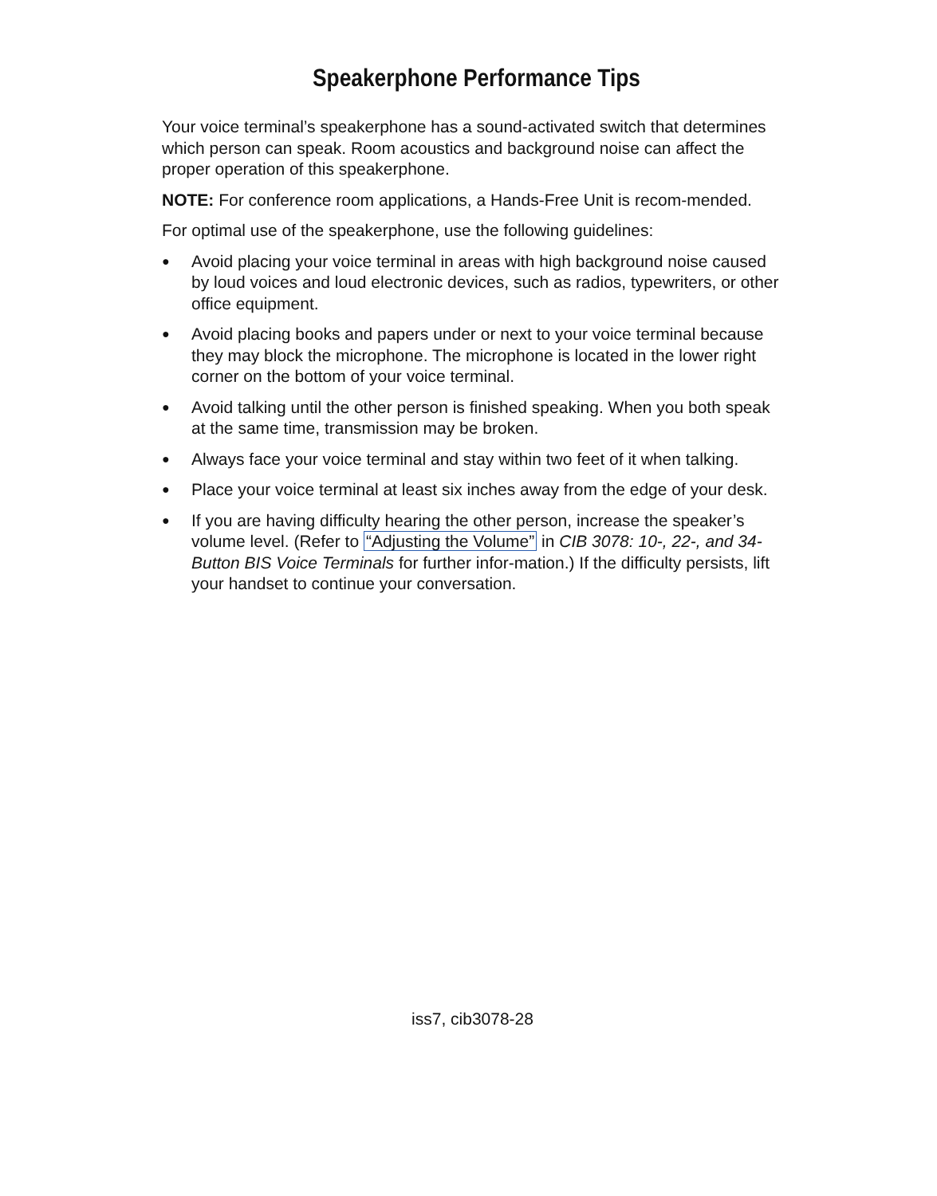Speakerphone Performance Tips
Your voice terminal’s speakerphone has a sound-activated switch that determines which person can speak. Room acoustics and background noise can affect the proper operation of this speakerphone.
NOTE: For conference room applications, a Hands-Free Unit is recom-mended.
For optimal use of the speakerphone, use the following guidelines:
● Avoid placing your voice terminal in areas with high background noise caused by loud voices and loud electronic devices, such as radios, typewriters, or other office equipment.
● Avoid placing books and papers under or next to your voice terminal because they may block the microphone. The microphone is located in the lower right corner on the bottom of your voice terminal.
● Avoid talking until the other person is finished speaking. When you both speak at the same time, transmission may be broken.
● Always face your voice terminal and stay within two feet of it when talking.
● Place your voice terminal at least six inches away from the edge of your desk.
● If you are having difficulty hearing the other person, increase the speaker’s volume level. (Refer to “Adjusting the Volume” in CIB 3078: 10-, 22-, and 34-Button BIS Voice Terminals for further infor-mation.) If the difficulty persists, lift your handset to continue your conversation.
iss7, cib3078-28